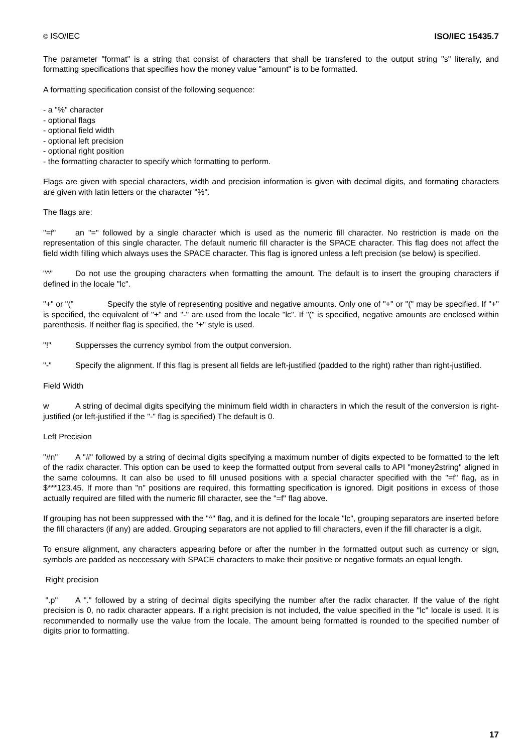© ISO/IEC ISO/IEC 15435.7
The parameter "format" is a string that consist of characters that shall be transfered to the output string "s" literally, and formatting specifications that specifies how the money value "amount" is to be formatted.
A formatting specification consist of the following sequence:
- a "%" character
- optional flags
- optional field width
- optional left precision
- optional right position
- the formatting character to specify which formatting to perform.
Flags are given with special characters, width and precision information is given with decimal digits, and formating characters are given with latin letters or the character "%".
The flags are:
"=f" an "=" followed by a single character which is used as the numeric fill character. No restriction is made on the representation of this single character. The default numeric fill character is the SPACE character. This flag does not affect the field width filling which always uses the SPACE character. This flag is ignored unless a left precision (se below) is specified.
"^" Do not use the grouping characters when formatting the amount. The default is to insert the grouping characters if defined in the locale "lc".
"+" or "(" Specify the style of representing positive and negative amounts. Only one of "+" or "(" may be specified. If "+" is specified, the equivalent of "+" and "-" are used from the locale "lc". If "(" is specified, negative amounts are enclosed within parenthesis. If neither flag is specified, the "+" style is used.
"!" Suppersses the currency symbol from the output conversion.
"-" Specify the alignment. If this flag is present all fields are left-justified (padded to the right) rather than right-justified.
Field Width
w A string of decimal digits specifying the minimum field width in characters in which the result of the conversion is right-justified (or left-justified if the "-" flag is specified) The default is 0.
Left Precision
"#n" A "#" followed by a string of decimal digits specifying a maximum number of digits expected to be formatted to the left of the radix character. This option can be used to keep the formatted output from several calls to API "money2string" aligned in the same coloumns. It can also be used to fill unused positions with a special character specified with the "=f" flag, as in $***123.45. If more than "n" positions are required, this formatting specification is ignored. Digit positions in excess of those actually required are filled with the numeric fill character, see the "=f" flag above.
If grouping has not been suppressed with the "^" flag, and it is defined for the locale "lc", grouping separators are inserted before the fill characters (if any) are added. Grouping separators are not applied to fill characters, even if the fill character is a digit.
To ensure alignment, any characters appearing before or after the number in the formatted output such as currency or sign, symbols are padded as neccessary with SPACE characters to make their positive or negative formats an equal length.
Right precision
".p" A "." followed by a string of decimal digits specifying the number after the radix character. If the value of the right precision is 0, no radix character appears. If a right precision is not included, the value specified in the "lc" locale is used. It is recommended to normally use the value from the locale. The amount being formatted is rounded to the specified number of digits prior to formatting.
17